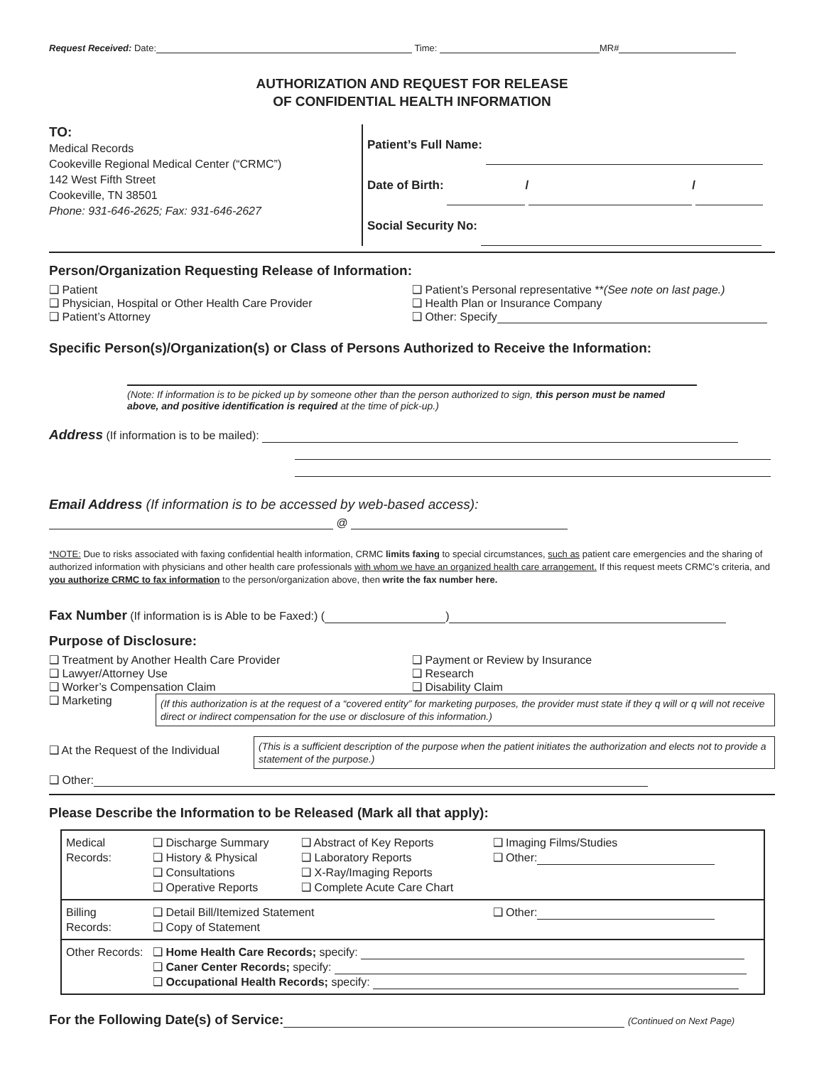Request Received: Date: Time: MR#
AUTHORIZATION AND REQUEST FOR RELEASE
OF CONFIDENTIAL HEALTH INFORMATION
TO:
Medical Records
Cookeville Regional Medical Center (“CRMC”)
142 West Fifth Street
Cookeville, TN 38501
Phone: 931-646-2625; Fax: 931-646-2627
Patient’s Full Name:
Date of Birth: / /
Social Security No:
Person/Organization Requesting Release of Information:
❑ Patient
❑ Physician, Hospital or Other Health Care Provider
❑ Patient’s Attorney
❑ Patient’s Personal representative **(See note on last page.)
❑ Health Plan or Insurance Company
❑ Other: Specify
Specific Person(s)/Organization(s) or Class of Persons Authorized to Receive the Information:
(Note: If information is to be picked up by someone other than the person authorized to sign, this person must be named above, and positive identification is required at the time of pick-up.)
Address (If information is to be mailed):
Email Address (If information is to be accessed by web-based access):
@
*NOTE: Due to risks associated with faxing confidential health information, CRMC limits faxing to special circumstances, such as patient care emergencies and the sharing of authorized information with physicians and other health care professionals with whom we have an organized health care arrangement. If this request meets CRMC’s criteria, and you authorize CRMC to fax information to the person/organization above, then write the fax number here.
Fax Number (If information is is Able to be Faxed:) ( )
Purpose of Disclosure:
❑ Treatment by Another Health Care Provider
❑ Lawyer/Attorney Use
❑ Worker’s Compensation Claim
❑ Payment or Review by Insurance
❑ Research
❑ Disability Claim
❑ Marketing
(If this authorization is at the request of a “covered entity” for marketing purposes, the provider must state if they q will or q will not receive direct or indirect compensation for the use or disclosure of this information.)
❑ At the Request of the Individual
(This is a sufficient description of the purpose when the patient initiates the authorization and elects not to provide a statement of the purpose.)
❑ Other:
Please Describe the Information to be Released (Mark all that apply):
| Medical Records: | ❑ Discharge Summary ❑ History & Physical ❑ Consultations ❑ Operative Reports | ❑ Abstract of Key Reports ❑ Laboratory Reports ❑ X-Ray/Imaging Reports ❑ Complete Acute Care Chart | ❑ Imaging Films/Studies ❑ Other: |
| Billing Records: | ❑ Detail Bill/Itemized Statement ❑ Copy of Statement | | ❑ Other: |
| Other Records: | ❑ Home Health Care Records; specify: ❑ Caner Center Records; specify: ❑ Occupational Health Records; specify: | | |
For the Following Date(s) of Service: (Continued on Next Page)